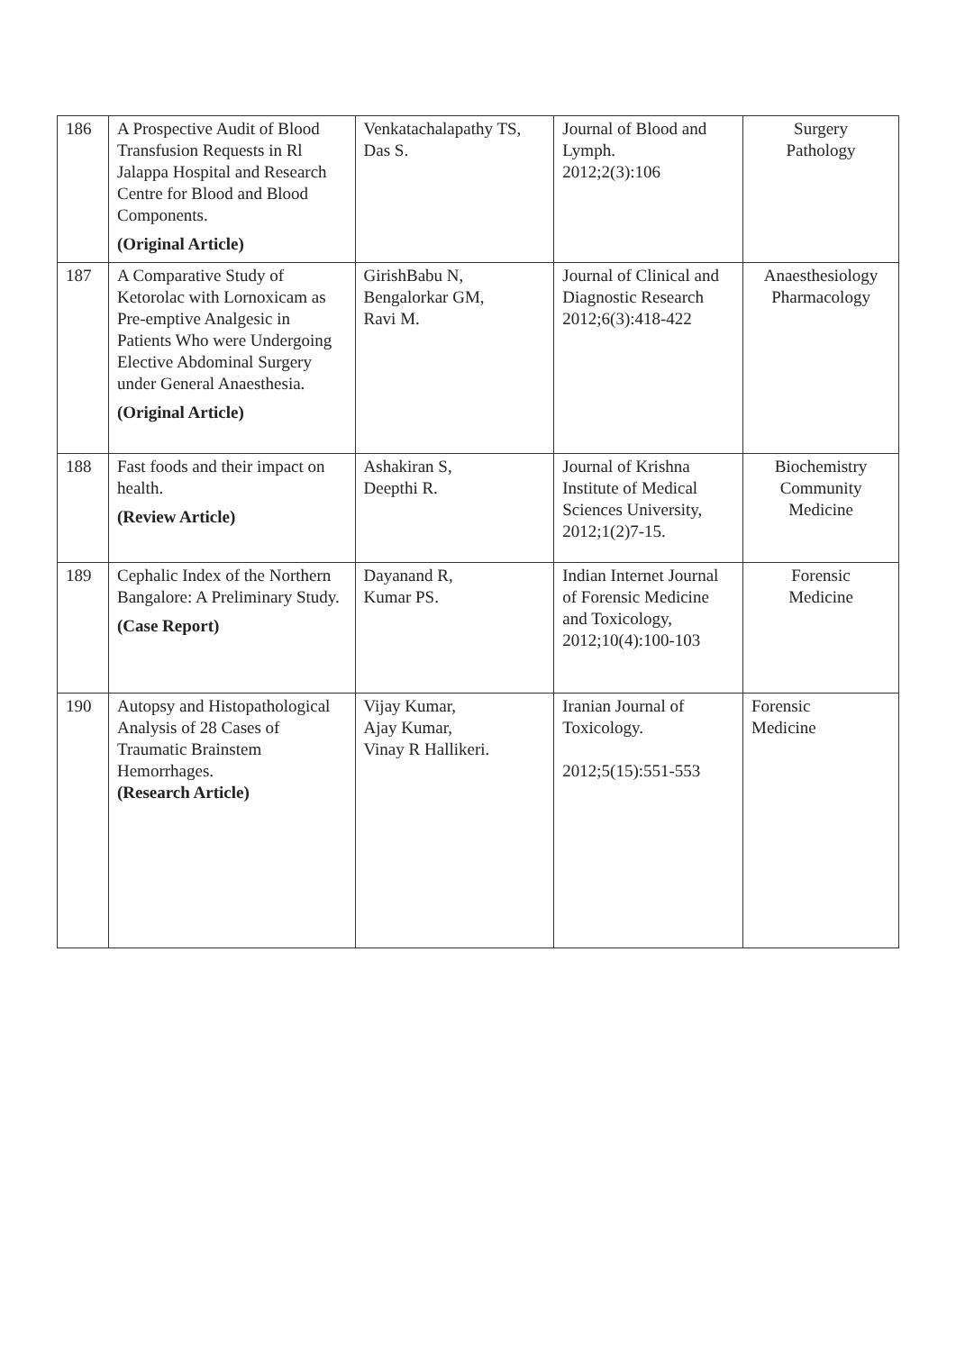| 186 | A Prospective Audit of Blood Transfusion Requests in Rl Jalappa Hospital and Research Centre for Blood and Blood Components. (Original Article) | Venkatachalapathy TS, Das S. | Journal of Blood and Lymph. 2012;2(3):106 | Surgery Pathology |
| 187 | A Comparative Study of Ketorolac with Lornoxicam as Pre-emptive Analgesic in Patients Who were Undergoing Elective Abdominal Surgery under General Anaesthesia. (Original Article) | GirishBabu N, Bengalorkar GM, Ravi M. | Journal of Clinical and Diagnostic Research 2012;6(3):418-422 | Anaesthesiology Pharmacology |
| 188 | Fast foods and their impact on health. (Review Article) | Ashakiran S, Deepthi R. | Journal of Krishna Institute of Medical Sciences University, 2012;1(2)7-15. | Biochemistry Community Medicine |
| 189 | Cephalic Index of the Northern Bangalore: A Preliminary Study. (Case Report) | Dayanand R, Kumar PS. | Indian Internet Journal of Forensic Medicine and Toxicology, 2012;10(4):100-103 | Forensic Medicine |
| 190 | Autopsy and Histopathological Analysis of 28 Cases of Traumatic Brainstem Hemorrhages. (Research Article) | Vijay Kumar, Ajay Kumar, Vinay R Hallikeri. | Iranian Journal of Toxicology. 2012;5(15):551-553 | Forensic Medicine |